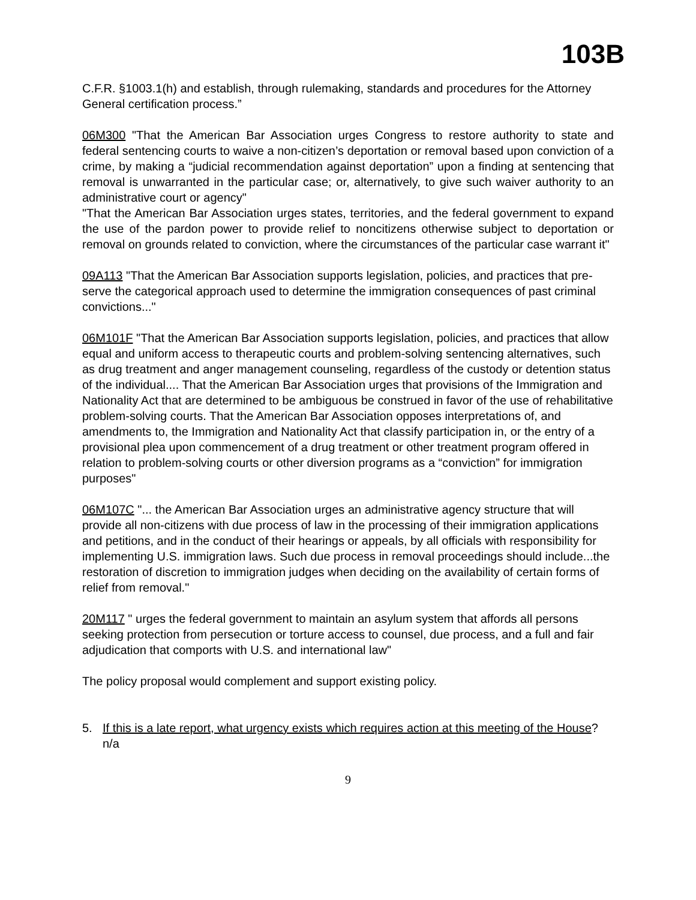103B
C.F.R. §1003.1(h) and establish, through rulemaking, standards and procedures for the Attorney General certification process.”
06M300 "That the American Bar Association urges Congress to restore authority to state and federal sentencing courts to waive a non-citizen’s deportation or removal based upon conviction of a crime, by making a “judicial recommendation against deportation” upon a finding at sentencing that removal is unwarranted in the particular case; or, alternatively, to give such waiver authority to an administrative court or agency"
"That the American Bar Association urges states, territories, and the federal government to expand the use of the pardon power to provide relief to noncitizens otherwise subject to deportation or removal on grounds related to conviction, where the circumstances of the particular case warrant it"
09A113 "That the American Bar Association supports legislation, policies, and practices that pre-serve the categorical approach used to determine the immigration consequences of past criminal convictions..."
06M101F "That the American Bar Association supports legislation, policies, and practices that allow equal and uniform access to therapeutic courts and problem-solving sentencing alternatives, such as drug treatment and anger management counseling, regardless of the custody or detention status of the individual.... That the American Bar Association urges that provisions of the Immigration and Nationality Act that are determined to be ambiguous be construed in favor of the use of rehabilitative problem-solving courts. That the American Bar Association opposes interpretations of, and amendments to, the Immigration and Nationality Act that classify participation in, or the entry of a provisional plea upon commencement of a drug treatment or other treatment program offered in relation to problem-solving courts or other diversion programs as a “conviction” for immigration purposes"
06M107C "... the American Bar Association urges an administrative agency structure that will provide all non-citizens with due process of law in the processing of their immigration applications and petitions, and in the conduct of their hearings or appeals, by all officials with responsibility for implementing U.S. immigration laws. Such due process in removal proceedings should include...the restoration of discretion to immigration judges when deciding on the availability of certain forms of relief from removal."
20M117 " urges the federal government to maintain an asylum system that affords all persons seeking protection from persecution or torture access to counsel, due process, and a full and fair adjudication that comports with U.S. and international law"
The policy proposal would complement and support existing policy.
5. If this is a late report, what urgency exists which requires action at this meeting of the House? n/a
9